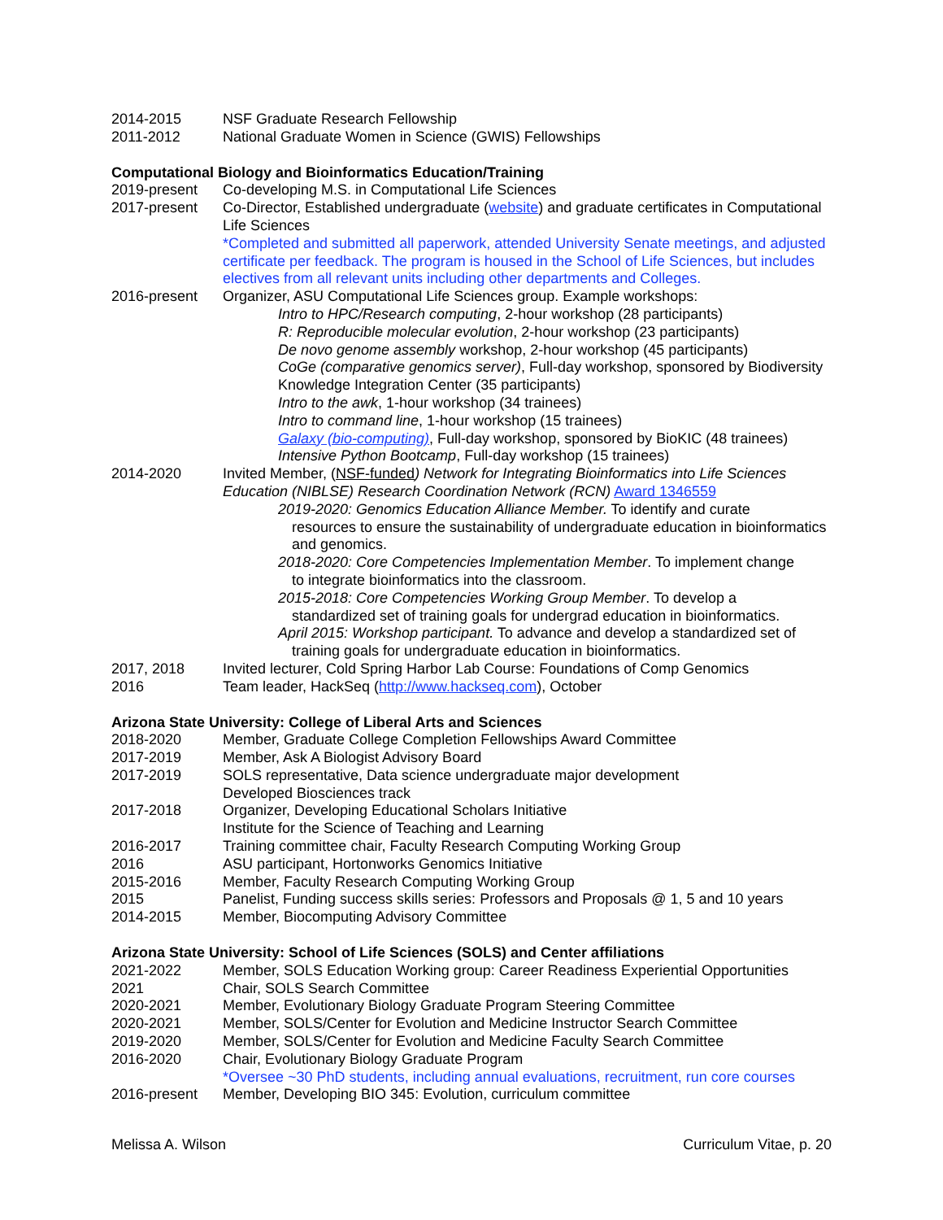2014-2015 NSF Graduate Research Fellowship
2011-2012 National Graduate Women in Science (GWIS) Fellowships
Computational Biology and Bioinformatics Education/Training
2019-present Co-developing M.S. in Computational Life Sciences
2017-present Co-Director, Established undergraduate (website) and graduate certificates in Computational Life Sciences
*Completed and submitted all paperwork, attended University Senate meetings, and adjusted certificate per feedback. The program is housed in the School of Life Sciences, but includes electives from all relevant units including other departments and Colleges.
2016-present Organizer, ASU Computational Life Sciences group. Example workshops:
Intro to HPC/Research computing, 2-hour workshop (28 participants)
R: Reproducible molecular evolution, 2-hour workshop (23 participants)
De novo genome assembly workshop, 2-hour workshop (45 participants)
CoGe (comparative genomics server), Full-day workshop, sponsored by Biodiversity Knowledge Integration Center (35 participants)
Intro to the awk, 1-hour workshop (34 trainees)
Intro to command line, 1-hour workshop (15 trainees)
Galaxy (bio-computing), Full-day workshop, sponsored by BioKIC (48 trainees)
Intensive Python Bootcamp, Full-day workshop (15 trainees)
2014-2020 Invited Member, (NSF-funded) Network for Integrating Bioinformatics into Life Sciences Education (NIBLSE) Research Coordination Network (RCN) Award 1346559
2019-2020: Genomics Education Alliance Member. To identify and curate
resources to ensure the sustainability of undergraduate education in bioinformatics and genomics.
2018-2020: Core Competencies Implementation Member. To implement change
to integrate bioinformatics into the classroom.
2015-2018: Core Competencies Working Group Member. To develop a
standardized set of training goals for undergrad education in bioinformatics.
April 2015: Workshop participant. To advance and develop a standardized set of
training goals for undergraduate education in bioinformatics.
2017, 2018 Invited lecturer, Cold Spring Harbor Lab Course: Foundations of Comp Genomics
2016 Team leader, HackSeq (http://www.hackseq.com), October
Arizona State University: College of Liberal Arts and Sciences
2018-2020 Member, Graduate College Completion Fellowships Award Committee
2017-2019 Member, Ask A Biologist Advisory Board
2017-2019 SOLS representative, Data science undergraduate major development
Developed Biosciences track
2017-2018 Organizer, Developing Educational Scholars Initiative
Institute for the Science of Teaching and Learning
2016-2017 Training committee chair, Faculty Research Computing Working Group
2016 ASU participant, Hortonworks Genomics Initiative
2015-2016 Member, Faculty Research Computing Working Group
2015 Panelist, Funding success skills series: Professors and Proposals @ 1, 5 and 10 years
2014-2015 Member, Biocomputing Advisory Committee
Arizona State University: School of Life Sciences (SOLS) and Center affiliations
2021-2022 Member, SOLS Education Working group: Career Readiness Experiential Opportunities
2021 Chair, SOLS Search Committee
2020-2021 Member, Evolutionary Biology Graduate Program Steering Committee
2020-2021 Member, SOLS/Center for Evolution and Medicine Instructor Search Committee
2019-2020 Member, SOLS/Center for Evolution and Medicine Faculty Search Committee
2016-2020 Chair, Evolutionary Biology Graduate Program
*Oversee ~30 PhD students, including annual evaluations, recruitment, run core courses
2016-present Member, Developing BIO 345: Evolution, curriculum committee
Melissa A. Wilson Curriculum Vitae, p. 20